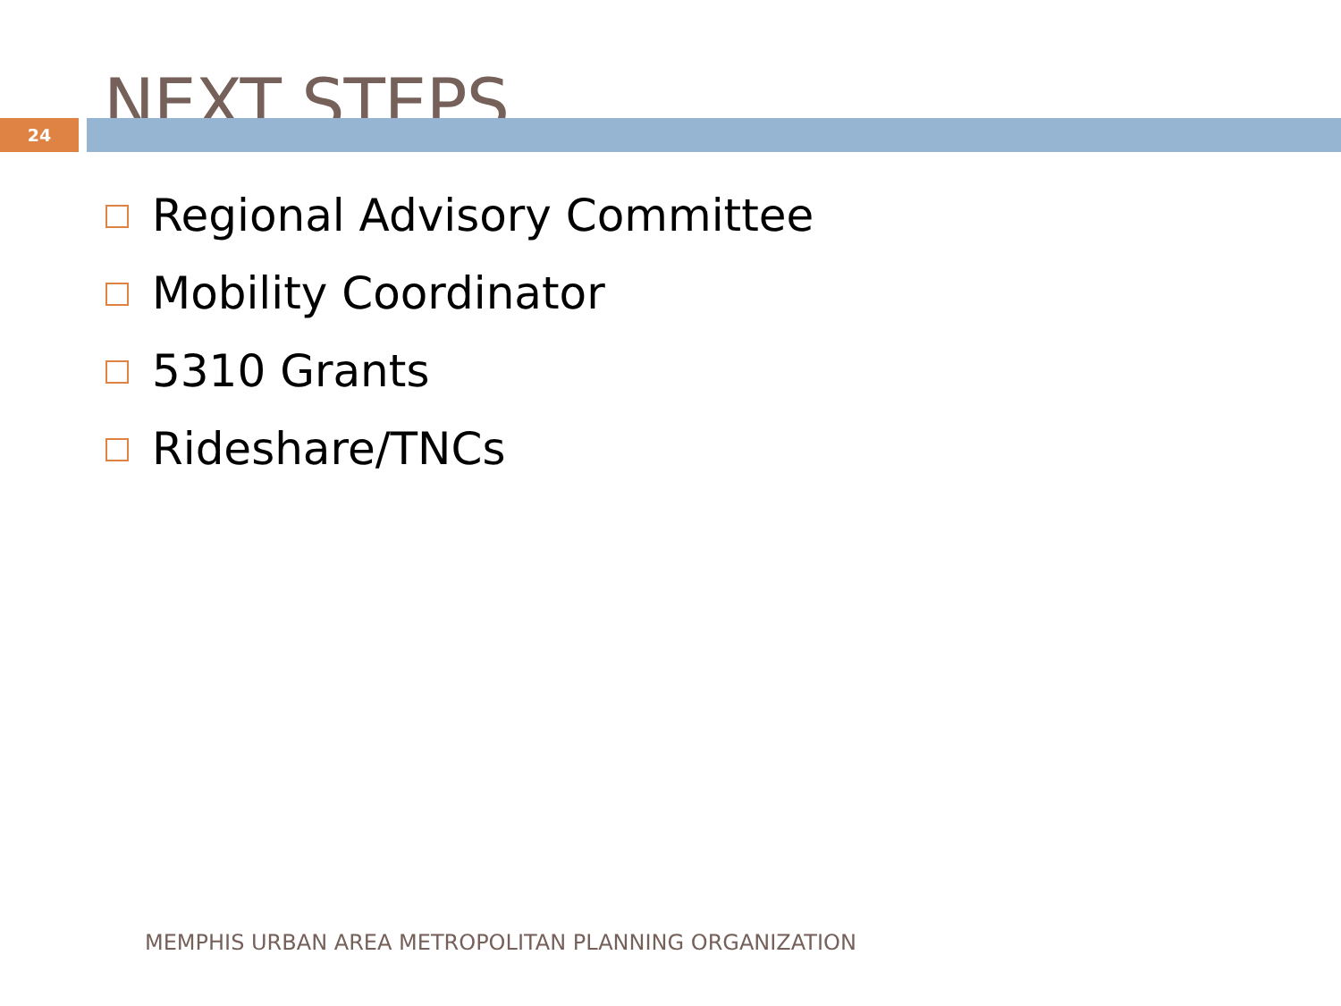NEXT STEPS
24
Regional Advisory Committee
Mobility Coordinator
5310 Grants
Rideshare/TNCs
MEMPHIS URBAN AREA METROPOLITAN PLANNING ORGANIZATION